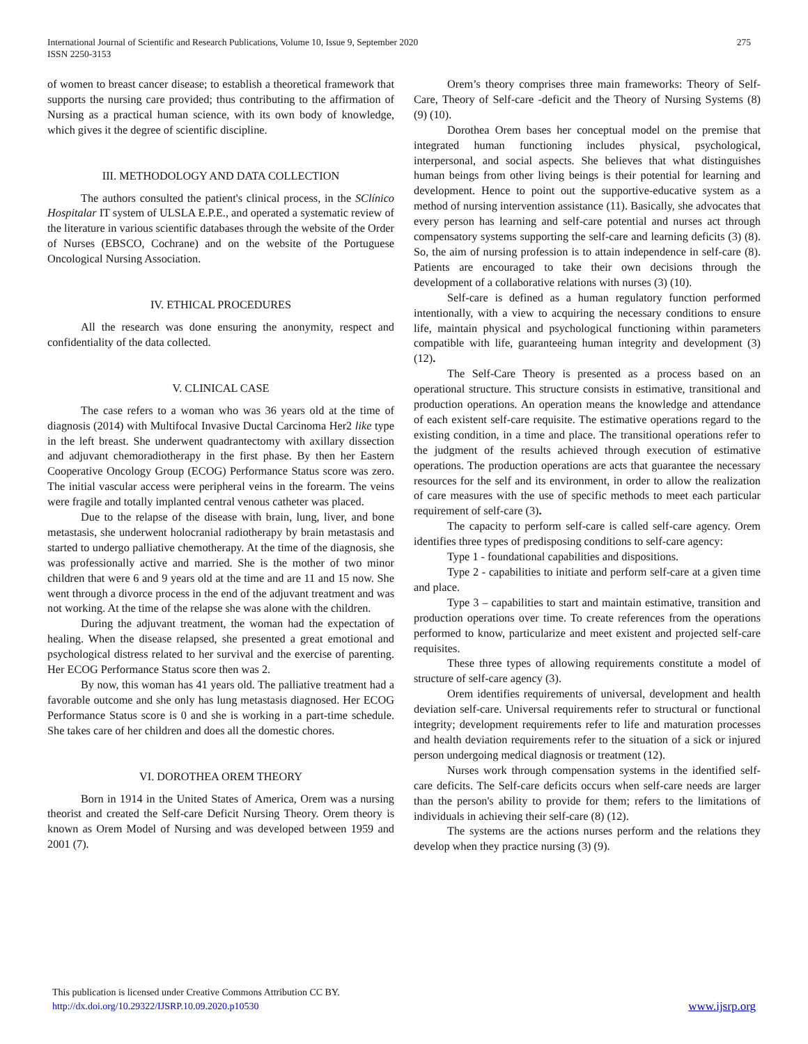275 International Journal of Scientific and Research Publications, Volume 10, Issue 9, September 2020
ISSN 2250-3153
of women to breast cancer disease; to establish a theoretical framework that supports the nursing care provided; thus contributing to the affirmation of Nursing as a practical human science, with its own body of knowledge, which gives it the degree of scientific discipline.
III. METHODOLOGY AND DATA COLLECTION
The authors consulted the patient's clinical process, in the SClínico Hospitalar IT system of ULSLA E.P.E., and operated a systematic review of the literature in various scientific databases through the website of the Order of Nurses (EBSCO, Cochrane) and on the website of the Portuguese Oncological Nursing Association.
IV. ETHICAL PROCEDURES
All the research was done ensuring the anonymity, respect and confidentiality of the data collected.
V. CLINICAL CASE
The case refers to a woman who was 36 years old at the time of diagnosis (2014) with Multifocal Invasive Ductal Carcinoma Her2 like type in the left breast. She underwent quadrantectomy with axillary dissection and adjuvant chemoradiotherapy in the first phase. By then her Eastern Cooperative Oncology Group (ECOG) Performance Status score was zero. The initial vascular access were peripheral veins in the forearm. The veins were fragile and totally implanted central venous catheter was placed.
Due to the relapse of the disease with brain, lung, liver, and bone metastasis, she underwent holocranial radiotherapy by brain metastasis and started to undergo palliative chemotherapy. At the time of the diagnosis, she was professionally active and married. She is the mother of two minor children that were 6 and 9 years old at the time and are 11 and 15 now. She went through a divorce process in the end of the adjuvant treatment and was not working. At the time of the relapse she was alone with the children.
During the adjuvant treatment, the woman had the expectation of healing. When the disease relapsed, she presented a great emotional and psychological distress related to her survival and the exercise of parenting. Her ECOG Performance Status score then was 2.
By now, this woman has 41 years old. The palliative treatment had a favorable outcome and she only has lung metastasis diagnosed. Her ECOG Performance Status score is 0 and she is working in a part-time schedule. She takes care of her children and does all the domestic chores.
VI. DOROTHEA OREM THEORY
Born in 1914 in the United States of America, Orem was a nursing theorist and created the Self-care Deficit Nursing Theory. Orem theory is known as Orem Model of Nursing and was developed between 1959 and 2001 (7).
Orem’s theory comprises three main frameworks: Theory of Self-Care, Theory of Self-care -deficit and the Theory of Nursing Systems (8) (9) (10).
Dorothea Orem bases her conceptual model on the premise that integrated human functioning includes physical, psychological, interpersonal, and social aspects. She believes that what distinguishes human beings from other living beings is their potential for learning and development. Hence to point out the supportive-educative system as a method of nursing intervention assistance (11). Basically, she advocates that every person has learning and self-care potential and nurses act through compensatory systems supporting the self-care and learning deficits (3) (8). So, the aim of nursing profession is to attain independence in self-care (8). Patients are encouraged to take their own decisions through the development of a collaborative relations with nurses (3) (10).
Self-care is defined as a human regulatory function performed intentionally, with a view to acquiring the necessary conditions to ensure life, maintain physical and psychological functioning within parameters compatible with life, guaranteeing human integrity and development (3) (12).
The Self-Care Theory is presented as a process based on an operational structure. This structure consists in estimative, transitional and production operations. An operation means the knowledge and attendance of each existent self-care requisite. The estimative operations regard to the existing condition, in a time and place. The transitional operations refer to the judgment of the results achieved through execution of estimative operations. The production operations are acts that guarantee the necessary resources for the self and its environment, in order to allow the realization of care measures with the use of specific methods to meet each particular requirement of self-care (3).
The capacity to perform self-care is called self-care agency. Orem identifies three types of predisposing conditions to self-care agency:
Type 1 - foundational capabilities and dispositions.
Type 2 - capabilities to initiate and perform self-care at a given time and place.
Type 3 – capabilities to start and maintain estimative, transition and production operations over time. To create references from the operations performed to know, particularize and meet existent and projected self-care requisites.
These three types of allowing requirements constitute a model of structure of self-care agency (3).
Orem identifies requirements of universal, development and health deviation self-care. Universal requirements refer to structural or functional integrity; development requirements refer to life and maturation processes and health deviation requirements refer to the situation of a sick or injured person undergoing medical diagnosis or treatment (12).
Nurses work through compensation systems in the identified self-care deficits. The Self-care deficits occurs when self-care needs are larger than the person's ability to provide for them; refers to the limitations of individuals in achieving their self-care (8) (12).
The systems are the actions nurses perform and the relations they develop when they practice nursing (3) (9).
This publication is licensed under Creative Commons Attribution CC BY.
http://dx.doi.org/10.29322/IJSRP.10.09.2020.p10530
www.ijsrp.org